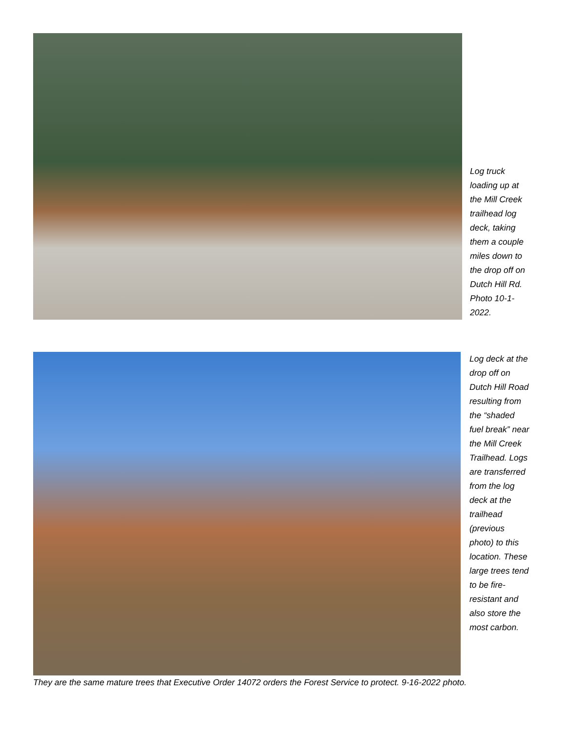Log truck loading up at the Mill Creek trailhead log deck, taking them a couple miles down to the drop off on Dutch Hill Rd. Photo 10-1-2022.
Log deck at the drop off on Dutch Hill Road resulting from the “shaded fuel break” near the Mill Creek Trailhead. Logs are transferred from the log deck at the trailhead (previous photo) to this location. These large trees tend to be fire-resistant and also store the most carbon.
They are the same mature trees that Executive Order 14072 orders the Forest Service to protect. 9-16-2022 photo.